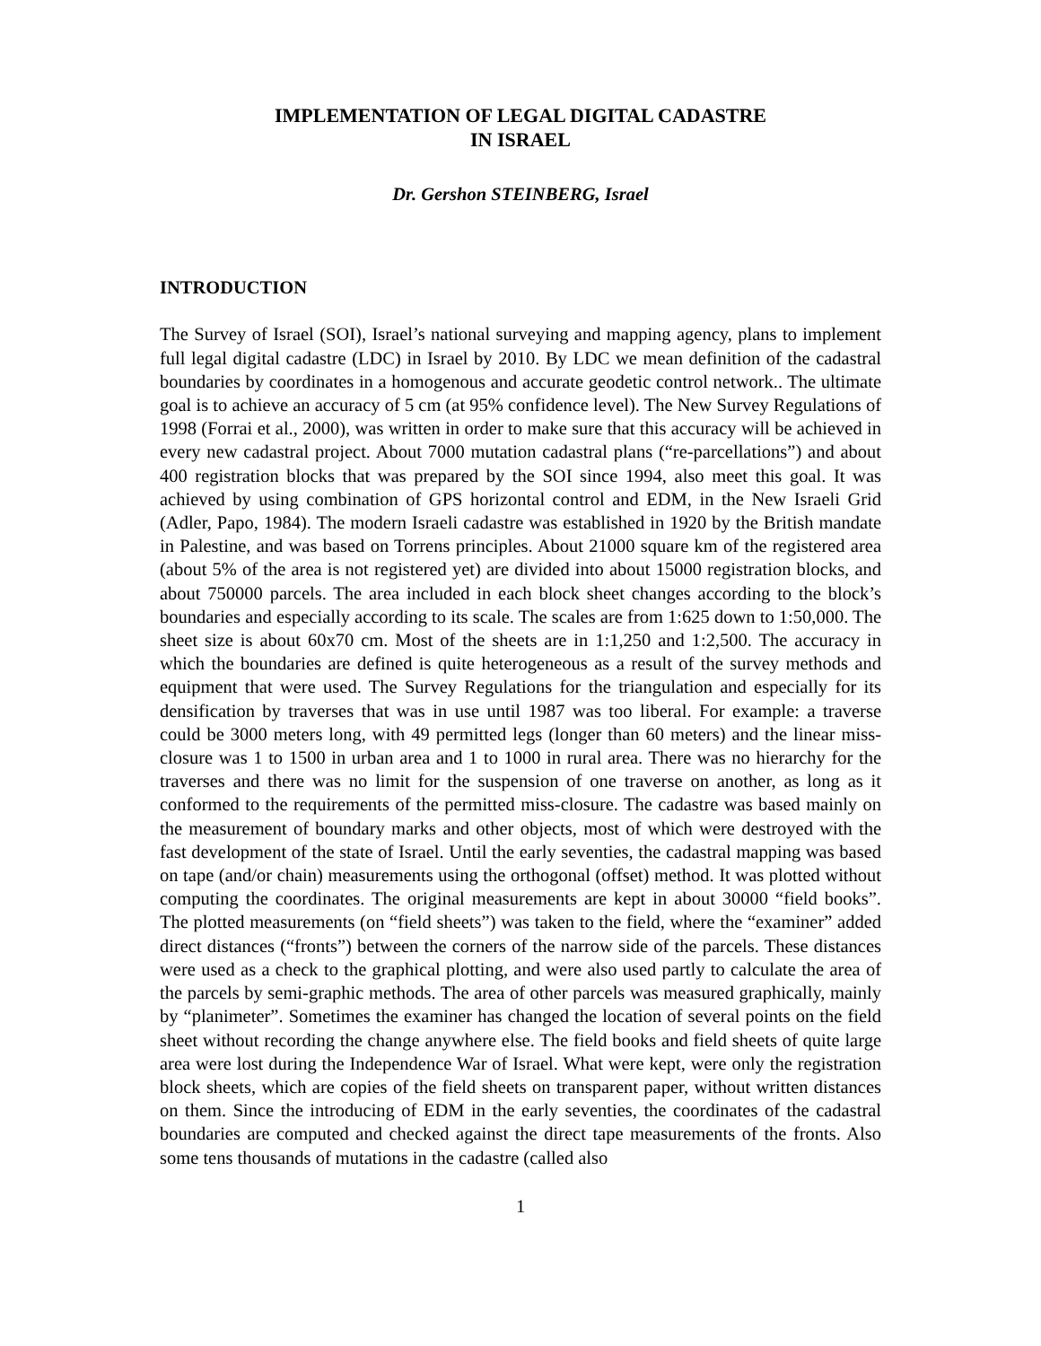IMPLEMENTATION OF LEGAL DIGITAL CADASTRE
IN ISRAEL
Dr. Gershon STEINBERG, Israel
INTRODUCTION
The Survey of Israel (SOI), Israel’s national surveying and mapping agency, plans to implement full legal digital cadastre (LDC) in Israel by 2010. By LDC we mean definition of the cadastral boundaries by coordinates in a homogenous and accurate geodetic control network.. The ultimate goal is to achieve an accuracy of 5 cm (at 95% confidence level). The New Survey Regulations of 1998 (Forrai et al., 2000), was written in order to make sure that this accuracy will be achieved in every new cadastral project. About 7000 mutation cadastral plans (“re-parcellations”) and about 400 registration blocks that was prepared by the SOI since 1994, also meet this goal. It was achieved by using combination of GPS horizontal control and EDM, in the New Israeli Grid (Adler, Papo, 1984). The modern Israeli cadastre was established in 1920 by the British mandate in Palestine, and was based on Torrens principles. About 21000 square km of the registered area (about 5% of the area is not registered yet) are divided into about 15000 registration blocks, and about 750000 parcels. The area included in each block sheet changes according to the block’s boundaries and especially according to its scale. The scales are from 1:625 down to 1:50,000. The sheet size is about 60x70 cm. Most of the sheets are in 1:1,250 and 1:2,500. The accuracy in which the boundaries are defined is quite heterogeneous as a result of the survey methods and equipment that were used. The Survey Regulations for the triangulation and especially for its densification by traverses that was in use until 1987 was too liberal. For example: a traverse could be 3000 meters long, with 49 permitted legs (longer than 60 meters) and the linear miss- closure was 1 to 1500 in urban area and 1 to 1000 in rural area. There was no hierarchy for the traverses and there was no limit for the suspension of one traverse on another, as long as it conformed to the requirements of the permitted miss-closure. The cadastre was based mainly on the measurement of boundary marks and other objects, most of which were destroyed with the fast development of the state of Israel. Until the early seventies, the cadastral mapping was based on tape (and/or chain) measurements using the orthogonal (offset) method. It was plotted without computing the coordinates. The original measurements are kept in about 30000 “field books”. The plotted measurements (on “field sheets”) was taken to the field, where the “examiner” added direct distances (“fronts”) between the corners of the narrow side of the parcels. These distances were used as a check to the graphical plotting, and were also used partly to calculate the area of the parcels by semi-graphic methods. The area of other parcels was measured graphically, mainly by “planimeter”. Sometimes the examiner has changed the location of several points on the field sheet without recording the change anywhere else. The field books and field sheets of quite large area were lost during the Independence War of Israel. What were kept, were only the registration block sheets, which are copies of the field sheets on transparent paper, without written distances on them. Since the introducing of EDM in the early seventies, the coordinates of the cadastral boundaries are computed and checked against the direct tape measurements of the fronts. Also some tens thousands of mutations in the cadastre (called also
1